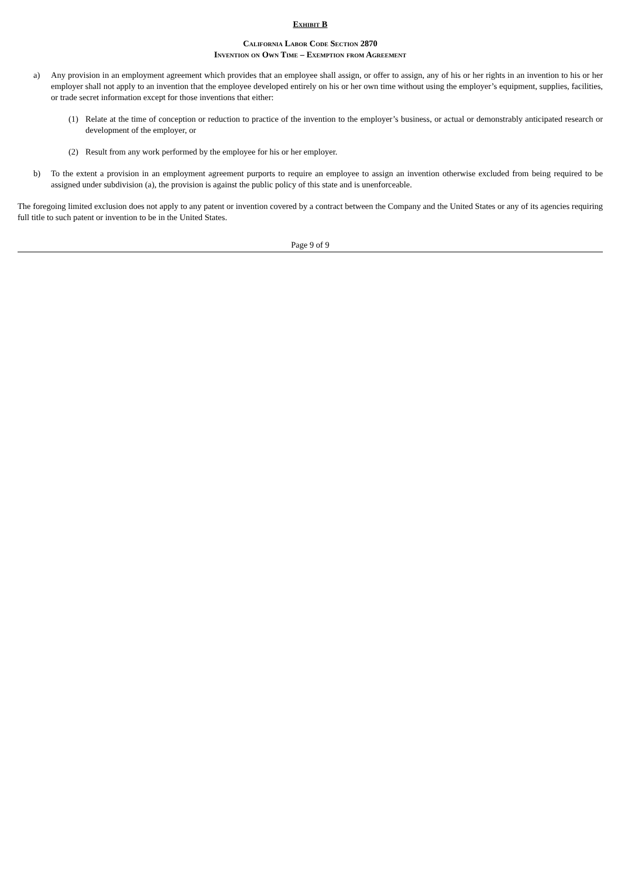Exhibit B
California Labor Code Section 2870
Invention on Own Time – Exemption from Agreement
a) Any provision in an employment agreement which provides that an employee shall assign, or offer to assign, any of his or her rights in an invention to his or her employer shall not apply to an invention that the employee developed entirely on his or her own time without using the employer’s equipment, supplies, facilities, or trade secret information except for those inventions that either:
(1) Relate at the time of conception or reduction to practice of the invention to the employer’s business, or actual or demonstrably anticipated research or development of the employer, or
(2) Result from any work performed by the employee for his or her employer.
b) To the extent a provision in an employment agreement purports to require an employee to assign an invention otherwise excluded from being required to be assigned under subdivision (a), the provision is against the public policy of this state and is unenforceable.
The foregoing limited exclusion does not apply to any patent or invention covered by a contract between the Company and the United States or any of its agencies requiring full title to such patent or invention to be in the United States.
Page 9 of 9